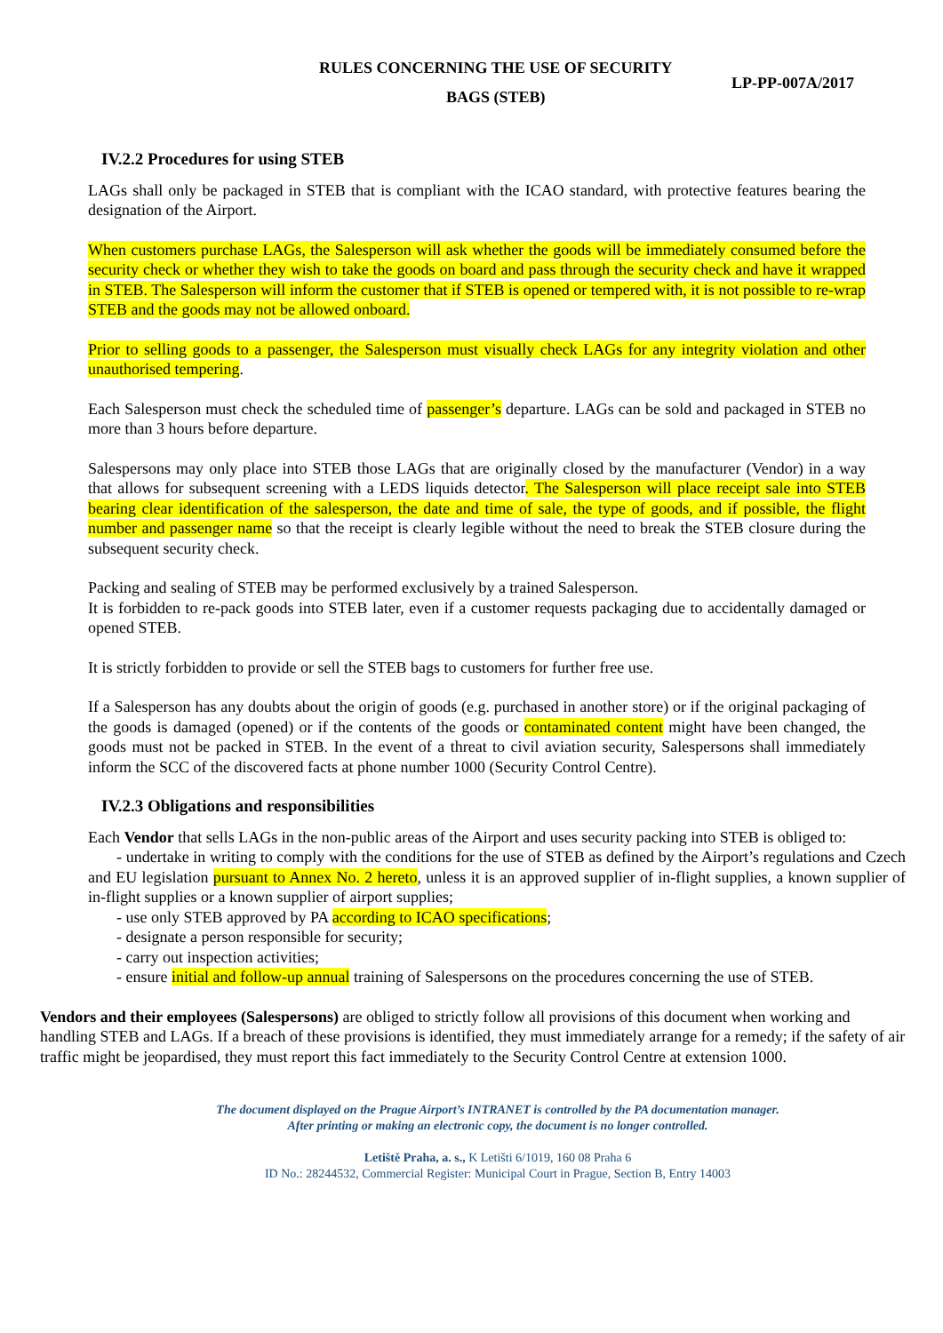RULES CONCERNING THE USE OF SECURITY
BAGS (STEB)
LP-PP-007A/2017
IV.2.2 Procedures for using STEB
LAGs shall only be packaged in STEB that is compliant with the ICAO standard, with protective features bearing the designation of the Airport.
When customers purchase LAGs, the Salesperson will ask whether the goods will be immediately consumed before the security check or whether they wish to take the goods on board and pass through the security check and have it wrapped in STEB. The Salesperson will inform the customer that if STEB is opened or tempered with, it is not possible to re-wrap STEB and the goods may not be allowed onboard.
Prior to selling goods to a passenger, the Salesperson must visually check LAGs for any integrity violation and other unauthorised tempering.
Each Salesperson must check the scheduled time of passenger’s departure. LAGs can be sold and packaged in STEB no more than 3 hours before departure.
Salespersons may only place into STEB those LAGs that are originally closed by the manufacturer (Vendor) in a way that allows for subsequent screening with a LEDS liquids detector. The Salesperson will place receipt sale into STEB bearing clear identification of the salesperson, the date and time of sale, the type of goods, and if possible, the flight number and passenger name so that the receipt is clearly legible without the need to break the STEB closure during the subsequent security check.
Packing and sealing of STEB may be performed exclusively by a trained Salesperson.
It is forbidden to re-pack goods into STEB later, even if a customer requests packaging due to accidentally damaged or opened STEB.
It is strictly forbidden to provide or sell the STEB bags to customers for further free use.
If a Salesperson has any doubts about the origin of goods (e.g. purchased in another store) or if the original packaging of the goods is damaged (opened) or if the contents of the goods or contaminated content might have been changed, the goods must not be packed in STEB. In the event of a threat to civil aviation security, Salespersons shall immediately inform the SCC of the discovered facts at phone number 1000 (Security Control Centre).
IV.2.3 Obligations and responsibilities
Each Vendor that sells LAGs in the non-public areas of the Airport and uses security packing into STEB is obliged to:
- undertake in writing to comply with the conditions for the use of STEB as defined by the Airport’s regulations and Czech and EU legislation pursuant to Annex No. 2 hereto, unless it is an approved supplier of in-flight supplies, a known supplier of in-flight supplies or a known supplier of airport supplies;
- use only STEB approved by PA according to ICAO specifications;
- designate a person responsible for security;
- carry out inspection activities;
- ensure initial and follow-up annual training of Salespersons on the procedures concerning the use of STEB.
Vendors and their employees (Salespersons) are obliged to strictly follow all provisions of this document when working and handling STEB and LAGs. If a breach of these provisions is identified, they must immediately arrange for a remedy; if the safety of air traffic might be jeopardised, they must report this fact immediately to the Security Control Centre at extension 1000.
The document displayed on the Prague Airport’s INTRANET is controlled by the PA documentation manager.
After printing or making an electronic copy, the document is no longer controlled.
Letiště Praha, a. s., K Letišti 6/1019, 160 08 Praha 6
ID No.: 28244532, Commercial Register: Municipal Court in Prague, Section B, Entry 14003